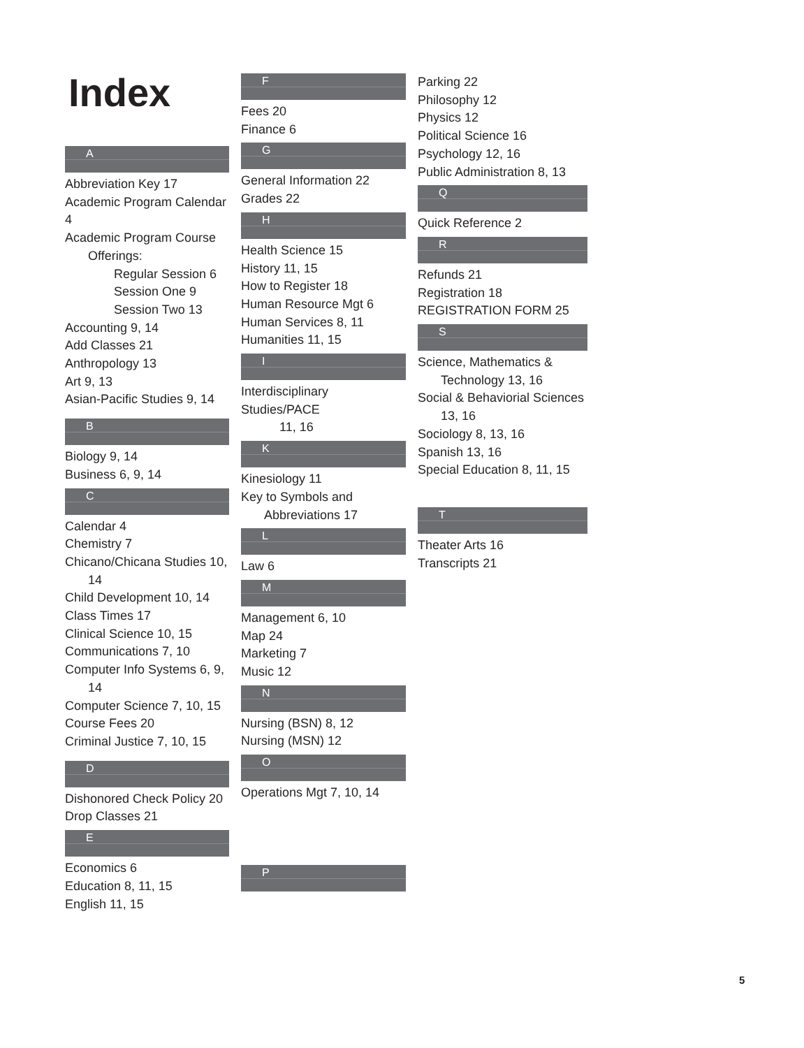Index
A
Abbreviation Key 17
Academic Program Calendar 4
Academic Program Course
Offerings:
Regular Session 6
Session One 9
Session Two 13
Accounting 9, 14
Add Classes 21
Anthropology 13
Art 9, 13
Asian-Pacific Studies 9, 14
B
Biology 9, 14
Business 6, 9, 14
C
Calendar 4
Chemistry 7
Chicano/Chicana Studies 10,
14
Child Development 10, 14
Class Times 17
Clinical Science 10, 15
Communications 7, 10
Computer Info Systems 6, 9,
14
Computer Science 7, 10, 15
Course Fees 20
Criminal Justice 7, 10, 15
D
Dishonored Check Policy 20
Drop Classes 21
E
Economics 6
Education 8, 11, 15
English 11, 15
F
Fees 20
Finance 6
G
General Information 22
Grades 22
H
Health Science 15
History 11, 15
How to Register 18
Human Resource Mgt 6
Human Services 8, 11
Humanities 11, 15
I
Interdisciplinary Studies/PACE
11, 16
K
Kinesiology 11
Key to Symbols and
Abbreviations 17
L
Law 6
M
Management 6, 10
Map 24
Marketing 7
Music 12
N
Nursing (BSN) 8, 12
Nursing (MSN) 12
O
Operations Mgt 7, 10, 14
P
Parking 22
Philosophy 12
Physics 12
Political Science 16
Psychology 12, 16
Public Administration 8, 13
Q
Quick Reference 2
R
Refunds 21
Registration 18
REGISTRATION FORM 25
S
Science, Mathematics &
Technology 13, 16
Social & Behaviorial Sciences
13, 16
Sociology 8, 13, 16
Spanish 13, 16
Special Education 8, 11, 15
T
Theater Arts 16
Transcripts 21
5